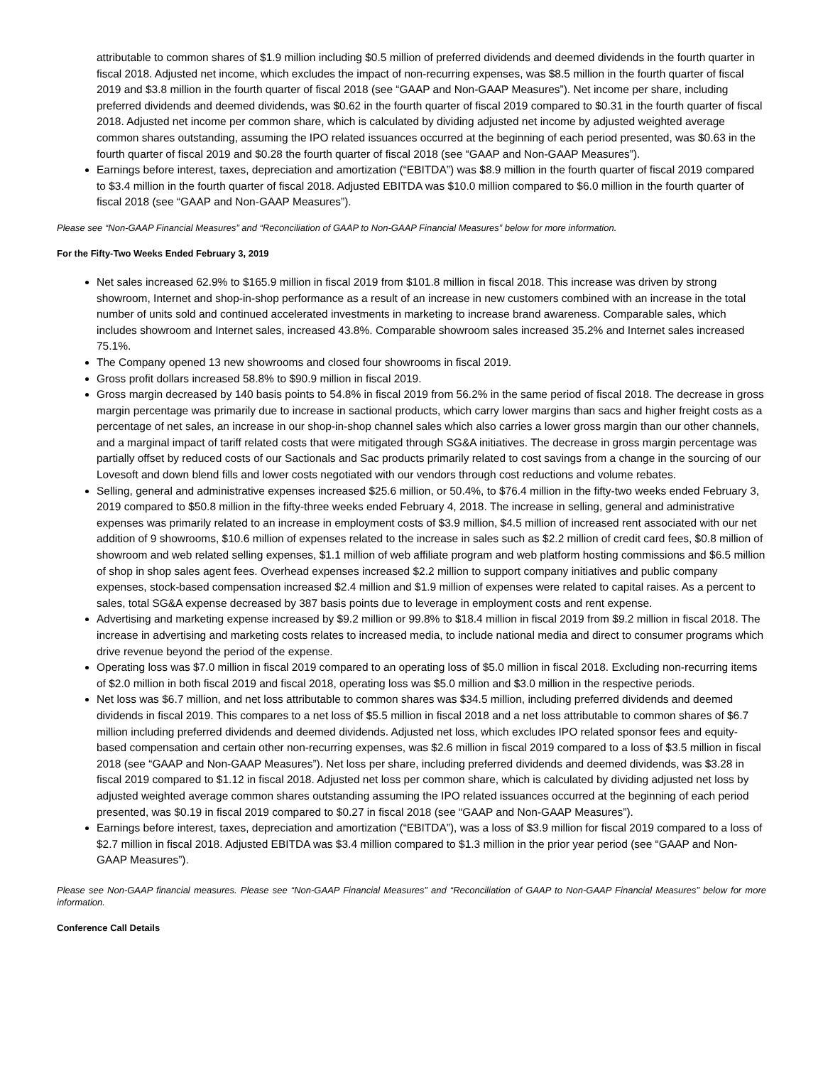attributable to common shares of $1.9 million including $0.5 million of preferred dividends and deemed dividends in the fourth quarter in fiscal 2018. Adjusted net income, which excludes the impact of non-recurring expenses, was $8.5 million in the fourth quarter of fiscal 2019 and $3.8 million in the fourth quarter of fiscal 2018 (see “GAAP and Non-GAAP Measures”). Net income per share, including preferred dividends and deemed dividends, was $0.62 in the fourth quarter of fiscal 2019 compared to $0.31 in the fourth quarter of fiscal 2018. Adjusted net income per common share, which is calculated by dividing adjusted net income by adjusted weighted average common shares outstanding, assuming the IPO related issuances occurred at the beginning of each period presented, was $0.63 in the fourth quarter of fiscal 2019 and $0.28 the fourth quarter of fiscal 2018 (see “GAAP and Non-GAAP Measures”).
Earnings before interest, taxes, depreciation and amortization (“EBITDA”) was $8.9 million in the fourth quarter of fiscal 2019 compared to $3.4 million in the fourth quarter of fiscal 2018. Adjusted EBITDA was $10.0 million compared to $6.0 million in the fourth quarter of fiscal 2018 (see “GAAP and Non-GAAP Measures”).
Please see “Non-GAAP Financial Measures” and “Reconciliation of GAAP to Non-GAAP Financial Measures” below for more information.
For the Fifty-Two Weeks Ended February 3, 2019
Net sales increased 62.9% to $165.9 million in fiscal 2019 from $101.8 million in fiscal 2018. This increase was driven by strong showroom, Internet and shop-in-shop performance as a result of an increase in new customers combined with an increase in the total number of units sold and continued accelerated investments in marketing to increase brand awareness. Comparable sales, which includes showroom and Internet sales, increased 43.8%. Comparable showroom sales increased 35.2% and Internet sales increased 75.1%.
The Company opened 13 new showrooms and closed four showrooms in fiscal 2019.
Gross profit dollars increased 58.8% to $90.9 million in fiscal 2019.
Gross margin decreased by 140 basis points to 54.8% in fiscal 2019 from 56.2% in the same period of fiscal 2018. The decrease in gross margin percentage was primarily due to increase in sactional products, which carry lower margins than sacs and higher freight costs as a percentage of net sales, an increase in our shop-in-shop channel sales which also carries a lower gross margin than our other channels, and a marginal impact of tariff related costs that were mitigated through SG&A initiatives. The decrease in gross margin percentage was partially offset by reduced costs of our Sactionals and Sac products primarily related to cost savings from a change in the sourcing of our Lovesoft and down blend fills and lower costs negotiated with our vendors through cost reductions and volume rebates.
Selling, general and administrative expenses increased $25.6 million, or 50.4%, to $76.4 million in the fifty-two weeks ended February 3, 2019 compared to $50.8 million in the fifty-three weeks ended February 4, 2018. The increase in selling, general and administrative expenses was primarily related to an increase in employment costs of $3.9 million, $4.5 million of increased rent associated with our net addition of 9 showrooms, $10.6 million of expenses related to the increase in sales such as $2.2 million of credit card fees, $0.8 million of showroom and web related selling expenses, $1.1 million of web affiliate program and web platform hosting commissions and $6.5 million of shop in shop sales agent fees. Overhead expenses increased $2.2 million to support company initiatives and public company expenses, stock-based compensation increased $2.4 million and $1.9 million of expenses were related to capital raises. As a percent to sales, total SG&A expense decreased by 387 basis points due to leverage in employment costs and rent expense.
Advertising and marketing expense increased by $9.2 million or 99.8% to $18.4 million in fiscal 2019 from $9.2 million in fiscal 2018. The increase in advertising and marketing costs relates to increased media, to include national media and direct to consumer programs which drive revenue beyond the period of the expense.
Operating loss was $7.0 million in fiscal 2019 compared to an operating loss of $5.0 million in fiscal 2018. Excluding non-recurring items of $2.0 million in both fiscal 2019 and fiscal 2018, operating loss was $5.0 million and $3.0 million in the respective periods.
Net loss was $6.7 million, and net loss attributable to common shares was $34.5 million, including preferred dividends and deemed dividends in fiscal 2019. This compares to a net loss of $5.5 million in fiscal 2018 and a net loss attributable to common shares of $6.7 million including preferred dividends and deemed dividends. Adjusted net loss, which excludes IPO related sponsor fees and equity-based compensation and certain other non-recurring expenses, was $2.6 million in fiscal 2019 compared to a loss of $3.5 million in fiscal 2018 (see “GAAP and Non-GAAP Measures”). Net loss per share, including preferred dividends and deemed dividends, was $3.28 in fiscal 2019 compared to $1.12 in fiscal 2018. Adjusted net loss per common share, which is calculated by dividing adjusted net loss by adjusted weighted average common shares outstanding assuming the IPO related issuances occurred at the beginning of each period presented, was $0.19 in fiscal 2019 compared to $0.27 in fiscal 2018 (see “GAAP and Non-GAAP Measures”).
Earnings before interest, taxes, depreciation and amortization (“EBITDA”), was a loss of $3.9 million for fiscal 2019 compared to a loss of $2.7 million in fiscal 2018. Adjusted EBITDA was $3.4 million compared to $1.3 million in the prior year period (see “GAAP and Non-GAAP Measures”).
Please see Non-GAAP financial measures. Please see “Non-GAAP Financial Measures” and “Reconciliation of GAAP to Non-GAAP Financial Measures” below for more information.
Conference Call Details